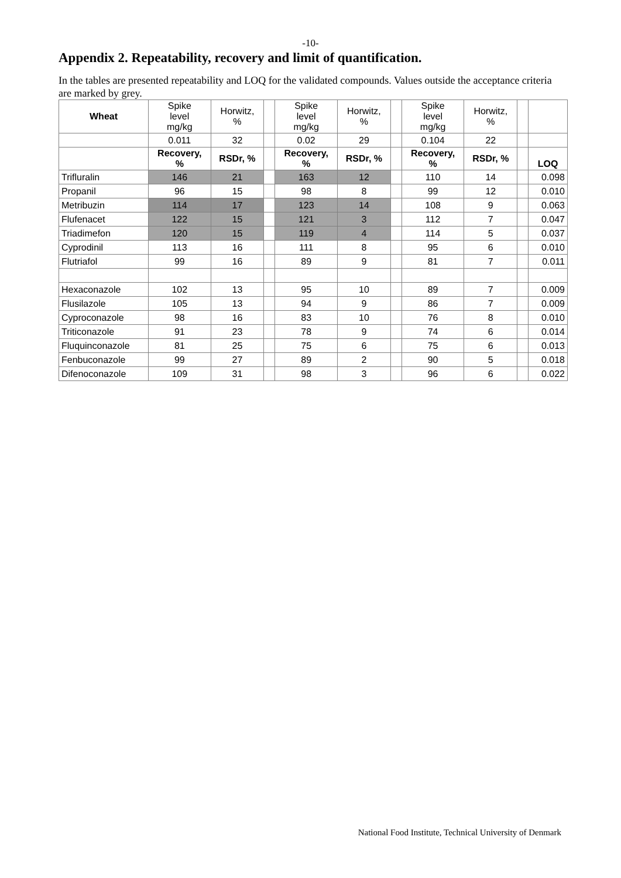-10-
Appendix 2. Repeatability, recovery and limit of quantification.
In the tables are presented repeatability and LOQ for the validated compounds. Values outside the acceptance criteria are marked by grey.
| Wheat | Spike level mg/kg | Horwitz, % | | Spike level mg/kg | Horwitz, % | | Spike level mg/kg | Horwitz, % | | |
| | 0.011 | 32 | | 0.02 | 29 | | 0.104 | 22 | | |
| | Recovery, % | RSDr, % | | Recovery, % | RSDr, % | | Recovery, % | RSDr, % | | LOQ |
| Trifluralin | 146 | 21 | | 163 | 12 | | 110 | 14 | | 0.098 |
| Propanil | 96 | 15 | | 98 | 8 | | 99 | 12 | | 0.010 |
| Metribuzin | 114 | 17 | | 123 | 14 | | 108 | 9 | | 0.063 |
| Flufenacet | 122 | 15 | | 121 | 3 | | 112 | 7 | | 0.047 |
| Triadimefon | 120 | 15 | | 119 | 4 | | 114 | 5 | | 0.037 |
| Cyprodinil | 113 | 16 | | 111 | 8 | | 95 | 6 | | 0.010 |
| Flutriafol | 99 | 16 | | 89 | 9 | | 81 | 7 | | 0.011 |
| Hexaconazole | 102 | 13 | | 95 | 10 | | 89 | 7 | | 0.009 |
| Flusilazole | 105 | 13 | | 94 | 9 | | 86 | 7 | | 0.009 |
| Cyproconazole | 98 | 16 | | 83 | 10 | | 76 | 8 | | 0.010 |
| Triticonazole | 91 | 23 | | 78 | 9 | | 74 | 6 | | 0.014 |
| Fluquinconazole | 81 | 25 | | 75 | 6 | | 75 | 6 | | 0.013 |
| Fenbuconazole | 99 | 27 | | 89 | 2 | | 90 | 5 | | 0.018 |
| Difenoconazole | 109 | 31 | | 98 | 3 | | 96 | 6 | | 0.022 |
National Food Institute, Technical University of Denmark